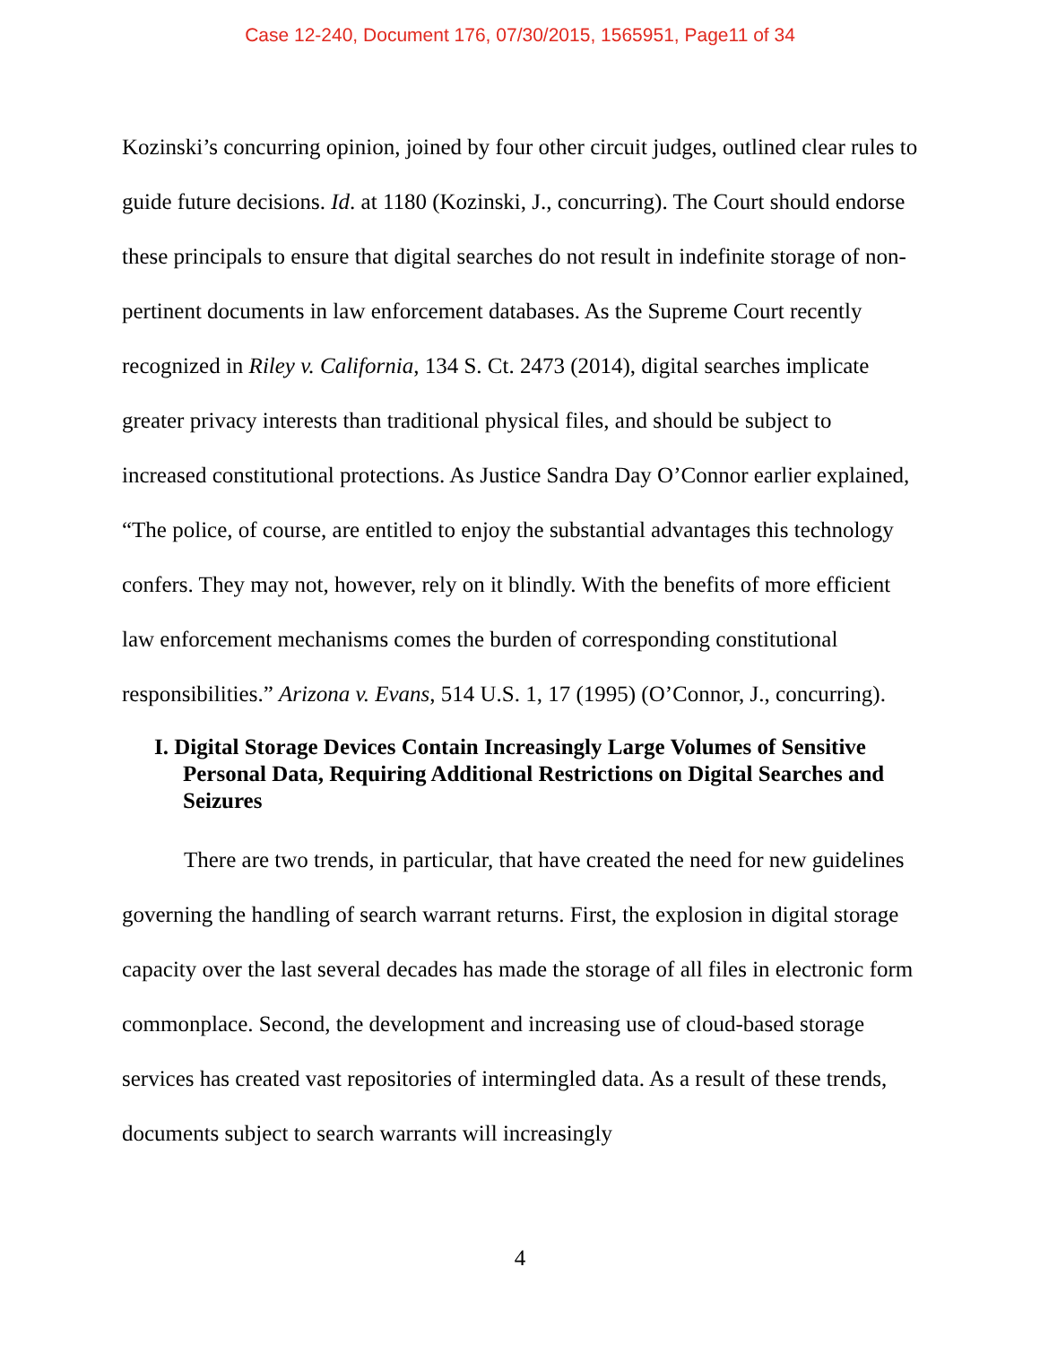Case 12-240, Document 176, 07/30/2015, 1565951, Page11 of 34
Kozinski’s concurring opinion, joined by four other circuit judges, outlined clear rules to guide future decisions. Id. at 1180 (Kozinski, J., concurring). The Court should endorse these principals to ensure that digital searches do not result in indefinite storage of non-pertinent documents in law enforcement databases. As the Supreme Court recently recognized in Riley v. California, 134 S. Ct. 2473 (2014), digital searches implicate greater privacy interests than traditional physical files, and should be subject to increased constitutional protections. As Justice Sandra Day O’Connor earlier explained, “The police, of course, are entitled to enjoy the substantial advantages this technology confers. They may not, however, rely on it blindly. With the benefits of more efficient law enforcement mechanisms comes the burden of corresponding constitutional responsibilities.” Arizona v. Evans, 514 U.S. 1, 17 (1995) (O’Connor, J., concurring).
I. Digital Storage Devices Contain Increasingly Large Volumes of Sensitive Personal Data, Requiring Additional Restrictions on Digital Searches and Seizures
There are two trends, in particular, that have created the need for new guidelines governing the handling of search warrant returns. First, the explosion in digital storage capacity over the last several decades has made the storage of all files in electronic form commonplace. Second, the development and increasing use of cloud-based storage services has created vast repositories of intermingled data. As a result of these trends, documents subject to search warrants will increasingly
4